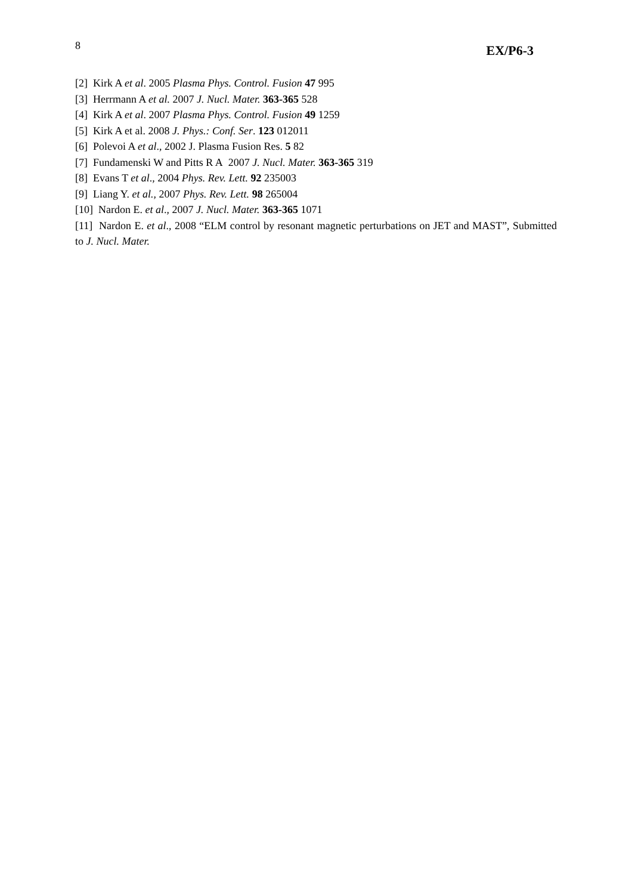8 EX/P6-3
[2] Kirk A et al. 2005 Plasma Phys. Control. Fusion 47 995
[3] Herrmann A et al. 2007 J. Nucl. Mater. 363-365 528
[4] Kirk A et al. 2007 Plasma Phys. Control. Fusion 49 1259
[5] Kirk A et al. 2008 J. Phys.: Conf. Ser. 123 012011
[6] Polevoi A et al., 2002 J. Plasma Fusion Res. 5 82
[7] Fundamenski W and Pitts R A 2007 J. Nucl. Mater. 363-365 319
[8] Evans T et al., 2004 Phys. Rev. Lett. 92 235003
[9] Liang Y. et al., 2007 Phys. Rev. Lett. 98 265004
[10] Nardon E. et al., 2007 J. Nucl. Mater. 363-365 1071
[11] Nardon E. et al., 2008 “ELM control by resonant magnetic perturbations on JET and MAST”, Submitted to J. Nucl. Mater.